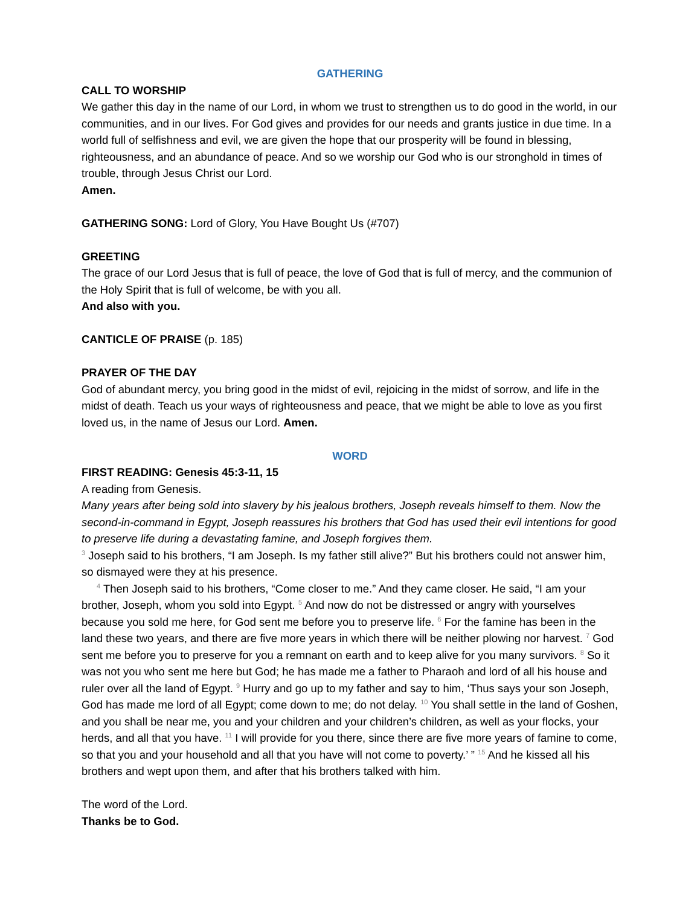GATHERING
CALL TO WORSHIP
We gather this day in the name of our Lord, in whom we trust to strengthen us to do good in the world, in our communities, and in our lives. For God gives and provides for our needs and grants justice in due time. In a world full of selfishness and evil, we are given the hope that our prosperity will be found in blessing, righteousness, and an abundance of peace. And so we worship our God who is our stronghold in times of trouble, through Jesus Christ our Lord.
Amen.
GATHERING SONG: Lord of Glory, You Have Bought Us (#707)
GREETING
The grace of our Lord Jesus that is full of peace, the love of God that is full of mercy, and the communion of the Holy Spirit that is full of welcome, be with you all.
And also with you.
CANTICLE OF PRAISE (p. 185)
PRAYER OF THE DAY
God of abundant mercy, you bring good in the midst of evil, rejoicing in the midst of sorrow, and life in the midst of death. Teach us your ways of righteousness and peace, that we might be able to love as you first loved us, in the name of Jesus our Lord. Amen.
WORD
FIRST READING: Genesis 45:3-11, 15
A reading from Genesis.
Many years after being sold into slavery by his jealous brothers, Joseph reveals himself to them. Now the second-in-command in Egypt, Joseph reassures his brothers that God has used their evil intentions for good to preserve life during a devastating famine, and Joseph forgives them.
<sup>3</sup> Joseph said to his brothers, “I am Joseph. Is my father still alive?” But his brothers could not answer him, so dismayed were they at his presence.
<sup>4</sup> Then Joseph said to his brothers, “Come closer to me.” And they came closer. He said, “I am your brother, Joseph, whom you sold into Egypt. <sup>5</sup> And now do not be distressed or angry with yourselves because you sold me here, for God sent me before you to preserve life. <sup>6</sup> For the famine has been in the land these two years, and there are five more years in which there will be neither plowing nor harvest. <sup>7</sup> God sent me before you to preserve for you a remnant on earth and to keep alive for you many survivors. <sup>8</sup> So it was not you who sent me here but God; he has made me a father to Pharaoh and lord of all his house and ruler over all the land of Egypt. <sup>9</sup> Hurry and go up to my father and say to him, ‘Thus says your son Joseph, God has made me lord of all Egypt; come down to me; do not delay. <sup>10</sup> You shall settle in the land of Goshen, and you shall be near me, you and your children and your children’s children, as well as your flocks, your herds, and all that you have. <sup>11</sup> I will provide for you there, since there are five more years of famine to come, so that you and your household and all that you have will not come to poverty.’ ” <sup>15</sup> And he kissed all his brothers and wept upon them, and after that his brothers talked with him.
The word of the Lord.
Thanks be to God.